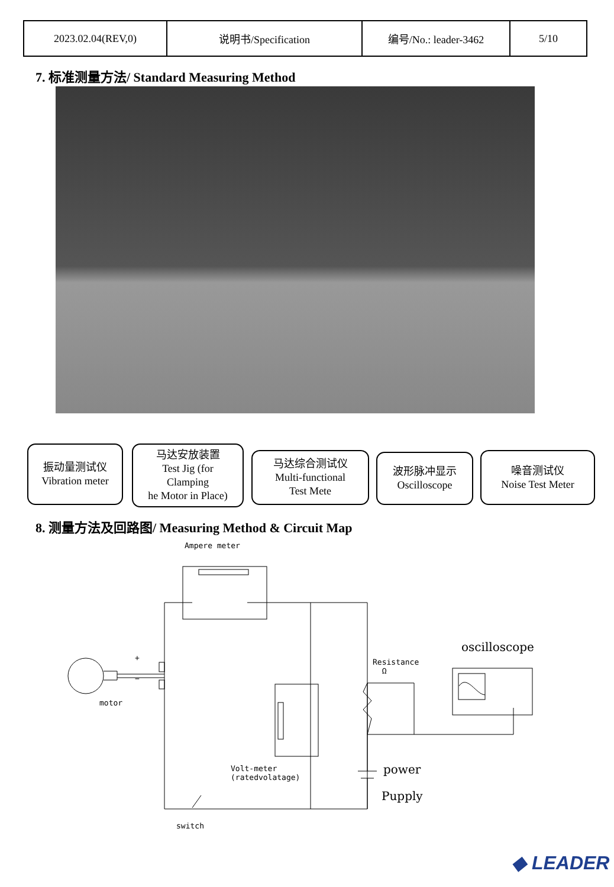| 2023.02.04(REV,0) | 说明书/Specification | 编号/No.: leader-3462 | 5/10 |
7. 标准测量方法/ Standard Measuring Method
振动量测试仪
Vibration meter
马达安放装置
Test Jig (for
Clamping
he Motor in Place)
马达综合测试仪
Multi-functional
Test Mete
波形脉冲显示
Oscilloscope
噪音测试仪
Noise Test Meter
8. 测量方法及回路图/ Measuring Method & Circuit Map
Ampere meter
motor
+
−
Volt-meter
(ratedvolatage)
Resistance
Ω
switch
oscilloscope
power
Pupply
◆ LEADER